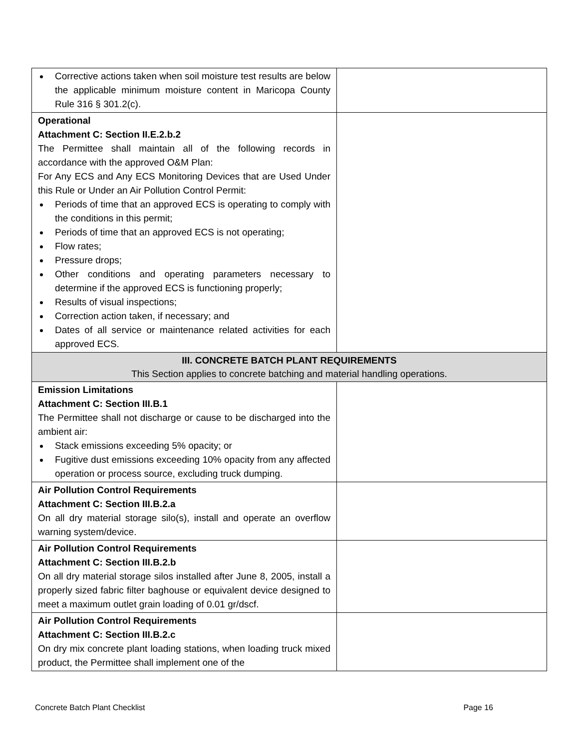| Corrective actions taken when soil moisture test results are below the applicable minimum moisture content in Maricopa County Rule 316 § 301.2(c). | |
| Operational Attachment C: Section II.E.2.b.2 The Permittee shall maintain all of the following records in accordance with the approved O&M Plan: For Any ECS and Any ECS Monitoring Devices that are Used Under this Rule or Under an Air Pollution Control Permit: Periods of time that an approved ECS is operating to comply with the conditions in this permit; Periods of time that an approved ECS is not operating; Flow rates; Pressure drops; Other conditions and operating parameters necessary to determine if the approved ECS is functioning properly; Results of visual inspections; Correction action taken, if necessary; and Dates of all service or maintenance related activities for each approved ECS. | |
| III. CONCRETE BATCH PLANT REQUIREMENTS This Section applies to concrete batching and material handling operations. | |
| Emission Limitations Attachment C: Section III.B.1 The Permittee shall not discharge or cause to be discharged into the ambient air: Stack emissions exceeding 5% opacity; or Fugitive dust emissions exceeding 10% opacity from any affected operation or process source, excluding truck dumping. | |
| Air Pollution Control Requirements Attachment C: Section III.B.2.a On all dry material storage silo(s), install and operate an overflow warning system/device. | |
| Air Pollution Control Requirements Attachment C: Section III.B.2.b On all dry material storage silos installed after June 8, 2005, install a properly sized fabric filter baghouse or equivalent device designed to meet a maximum outlet grain loading of 0.01 gr/dscf. | |
| Air Pollution Control Requirements Attachment C: Section III.B.2.c On dry mix concrete plant loading stations, when loading truck mixed product, the Permittee shall implement one of the | |
Concrete Batch Plant Checklist Page 16